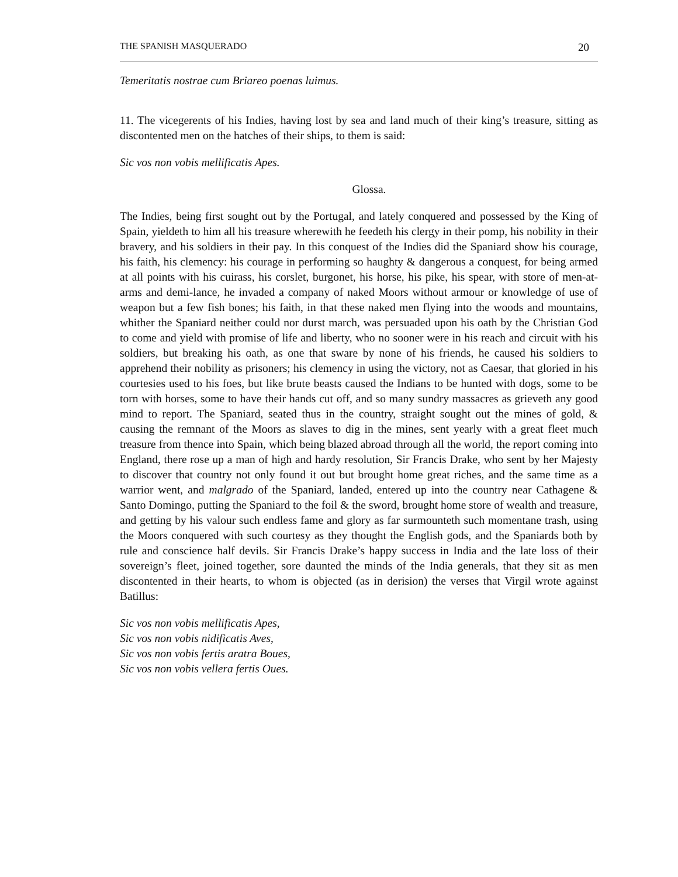THE SPANISH MASQUERADO 20
Temeritatis nostrae cum Briareo poenas luimus.
11. The vicegerents of his Indies, having lost by sea and land much of their king’s treasure, sitting as discontented men on the hatches of their ships, to them is said:
Sic vos non vobis mellificatis Apes.
Glossa.
The Indies, being first sought out by the Portugal, and lately conquered and possessed by the King of Spain, yieldeth to him all his treasure wherewith he feedeth his clergy in their pomp, his nobility in their bravery, and his soldiers in their pay. In this conquest of the Indies did the Spaniard show his courage, his faith, his clemency: his courage in performing so haughty & dangerous a conquest, for being armed at all points with his cuirass, his corslet, burgonet, his horse, his pike, his spear, with store of men-at-arms and demi-lance, he invaded a company of naked Moors without armour or knowledge of use of weapon but a few fish bones; his faith, in that these naked men flying into the woods and mountains, whither the Spaniard neither could nor durst march, was persuaded upon his oath by the Christian God to come and yield with promise of life and liberty, who no sooner were in his reach and circuit with his soldiers, but breaking his oath, as one that sware by none of his friends, he caused his soldiers to apprehend their nobility as prisoners; his clemency in using the victory, not as Caesar, that gloried in his courtesies used to his foes, but like brute beasts caused the Indians to be hunted with dogs, some to be torn with horses, some to have their hands cut off, and so many sundry massacres as grieveth any good mind to report. The Spaniard, seated thus in the country, straight sought out the mines of gold, & causing the remnant of the Moors as slaves to dig in the mines, sent yearly with a great fleet much treasure from thence into Spain, which being blazed abroad through all the world, the report coming into England, there rose up a man of high and hardy resolution, Sir Francis Drake, who sent by her Majesty to discover that country not only found it out but brought home great riches, and the same time as a warrior went, and malgrado of the Spaniard, landed, entered up into the country near Cathagene & Santo Domingo, putting the Spaniard to the foil & the sword, brought home store of wealth and treasure, and getting by his valour such endless fame and glory as far surmounteth such momentane trash, using the Moors conquered with such courtesy as they thought the English gods, and the Spaniards both by rule and conscience half devils. Sir Francis Drake’s happy success in India and the late loss of their sovereign’s fleet, joined together, sore daunted the minds of the India generals, that they sit as men discontented in their hearts, to whom is objected (as in derision) the verses that Virgil wrote against Batillus:
Sic vos non vobis mellificatis Apes,
Sic vos non vobis nidificatis Aves,
Sic vos non vobis fertis aratra Boues,
Sic vos non vobis vellera fertis Oues.